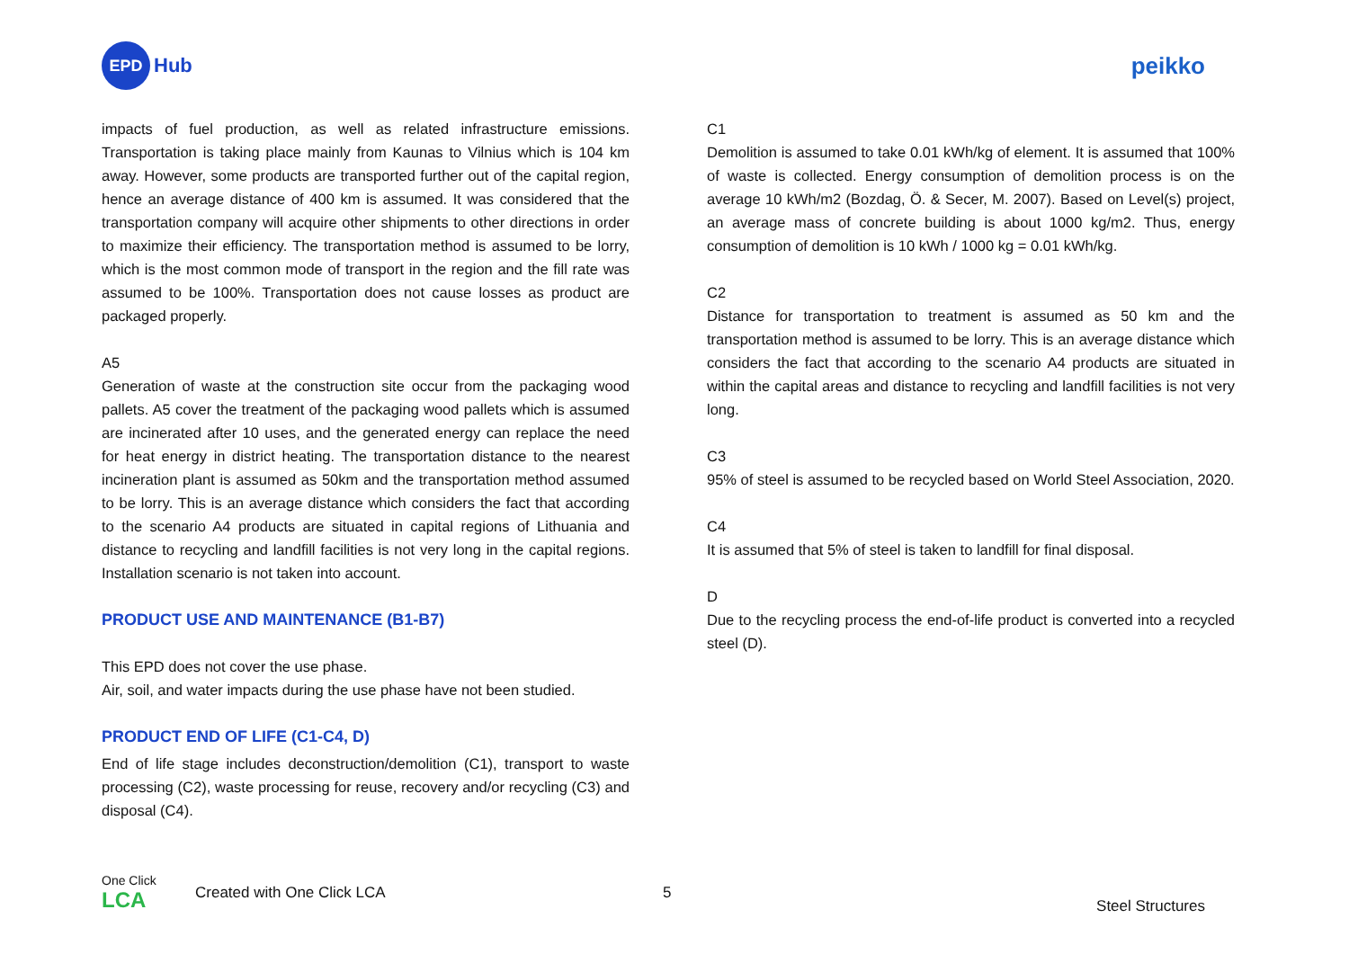EPD
Hub
peikko
impacts of fuel production, as well as related infrastructure emissions. Transportation is taking place mainly from Kaunas to Vilnius which is 104 km away. However, some products are transported further out of the capital region, hence an average distance of 400 km is assumed. It was considered that the transportation company will acquire other shipments to other directions in order to maximize their efficiency. The transportation method is assumed to be lorry, which is the most common mode of transport in the region and the fill rate was assumed to be 100%. Transportation does not cause losses as product are packaged properly.
A5
Generation of waste at the construction site occur from the packaging wood pallets. A5 cover the treatment of the packaging wood pallets which is assumed are incinerated after 10 uses, and the generated energy can replace the need for heat energy in district heating. The transportation distance to the nearest incineration plant is assumed as 50km and the transportation method assumed to be lorry. This is an average distance which considers the fact that according to the scenario A4 products are situated in capital regions of Lithuania and distance to recycling and landfill facilities is not very long in the capital regions. Installation scenario is not taken into account.
PRODUCT USE AND MAINTENANCE (B1-B7)
This EPD does not cover the use phase.
Air, soil, and water impacts during the use phase have not been studied.
PRODUCT END OF LIFE (C1-C4, D)
End of life stage includes deconstruction/demolition (C1), transport to waste processing (C2), waste processing for reuse, recovery and/or recycling (C3) and disposal (C4).
C1
Demolition is assumed to take 0.01 kWh/kg of element. It is assumed that 100% of waste is collected. Energy consumption of demolition process is on the average 10 kWh/m2 (Bozdag, Ö. & Secer, M. 2007). Based on Level(s) project, an average mass of concrete building is about 1000 kg/m2. Thus, energy consumption of demolition is 10 kWh / 1000 kg = 0.01 kWh/kg.
C2
Distance for transportation to treatment is assumed as 50 km and the transportation method is assumed to be lorry. This is an average distance which considers the fact that according to the scenario A4 products are situated in within the capital areas and distance to recycling and landfill facilities is not very long.
C3
95% of steel is assumed to be recycled based on World Steel Association, 2020.
C4
It is assumed that 5% of steel is taken to landfill for final disposal.
D
Due to the recycling process the end-of-life product is converted into a recycled steel (D).
One Click LCA
Created with One Click LCA 5
Steel Structures